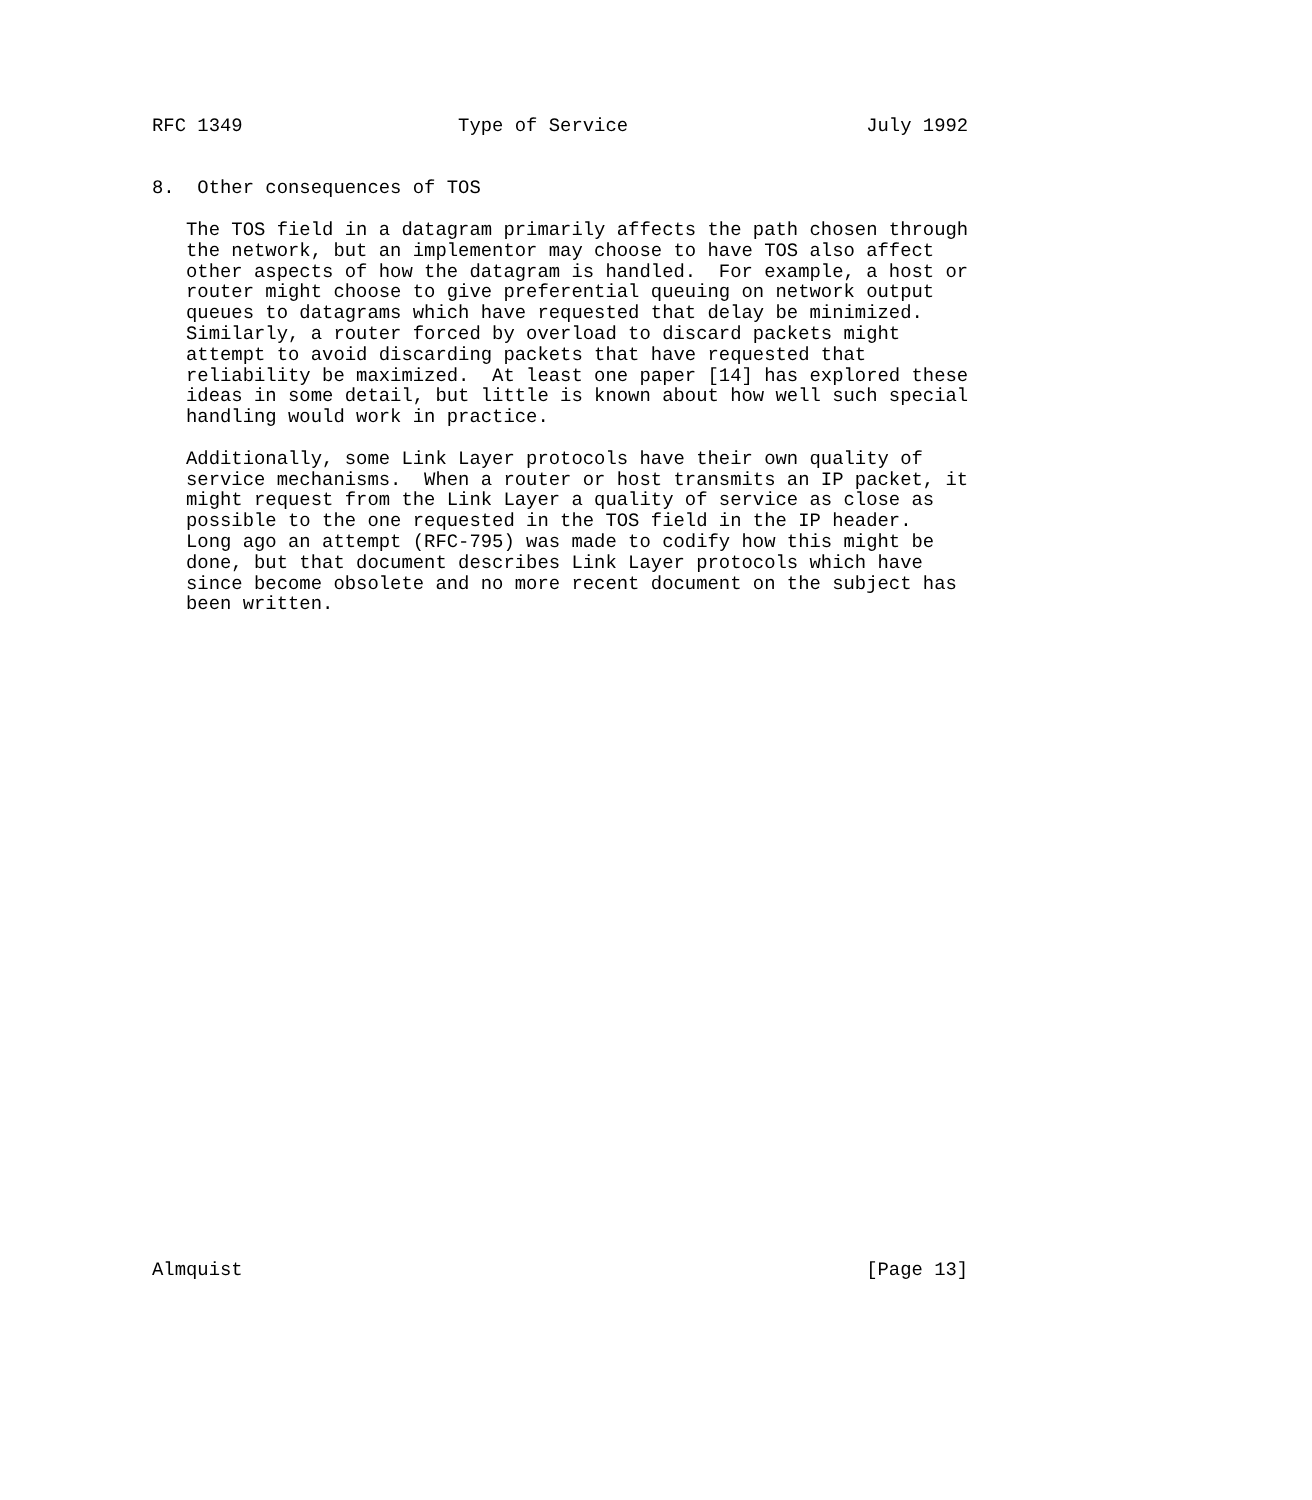RFC 1349                   Type of Service                     July 1992


8.  Other consequences of TOS

   The TOS field in a datagram primarily affects the path chosen through
   the network, but an implementor may choose to have TOS also affect
   other aspects of how the datagram is handled.  For example, a host or
   router might choose to give preferential queuing on network output
   queues to datagrams which have requested that delay be minimized.
   Similarly, a router forced by overload to discard packets might
   attempt to avoid discarding packets that have requested that
   reliability be maximized.  At least one paper [14] has explored these
   ideas in some detail, but little is known about how well such special
   handling would work in practice.

   Additionally, some Link Layer protocols have their own quality of
   service mechanisms.  When a router or host transmits an IP packet, it
   might request from the Link Layer a quality of service as close as
   possible to the one requested in the TOS field in the IP header.
   Long ago an attempt (RFC-795) was made to codify how this might be
   done, but that document describes Link Layer protocols which have
   since become obsolete and no more recent document on the subject has
   been written.































Almquist                                                       [Page 13]